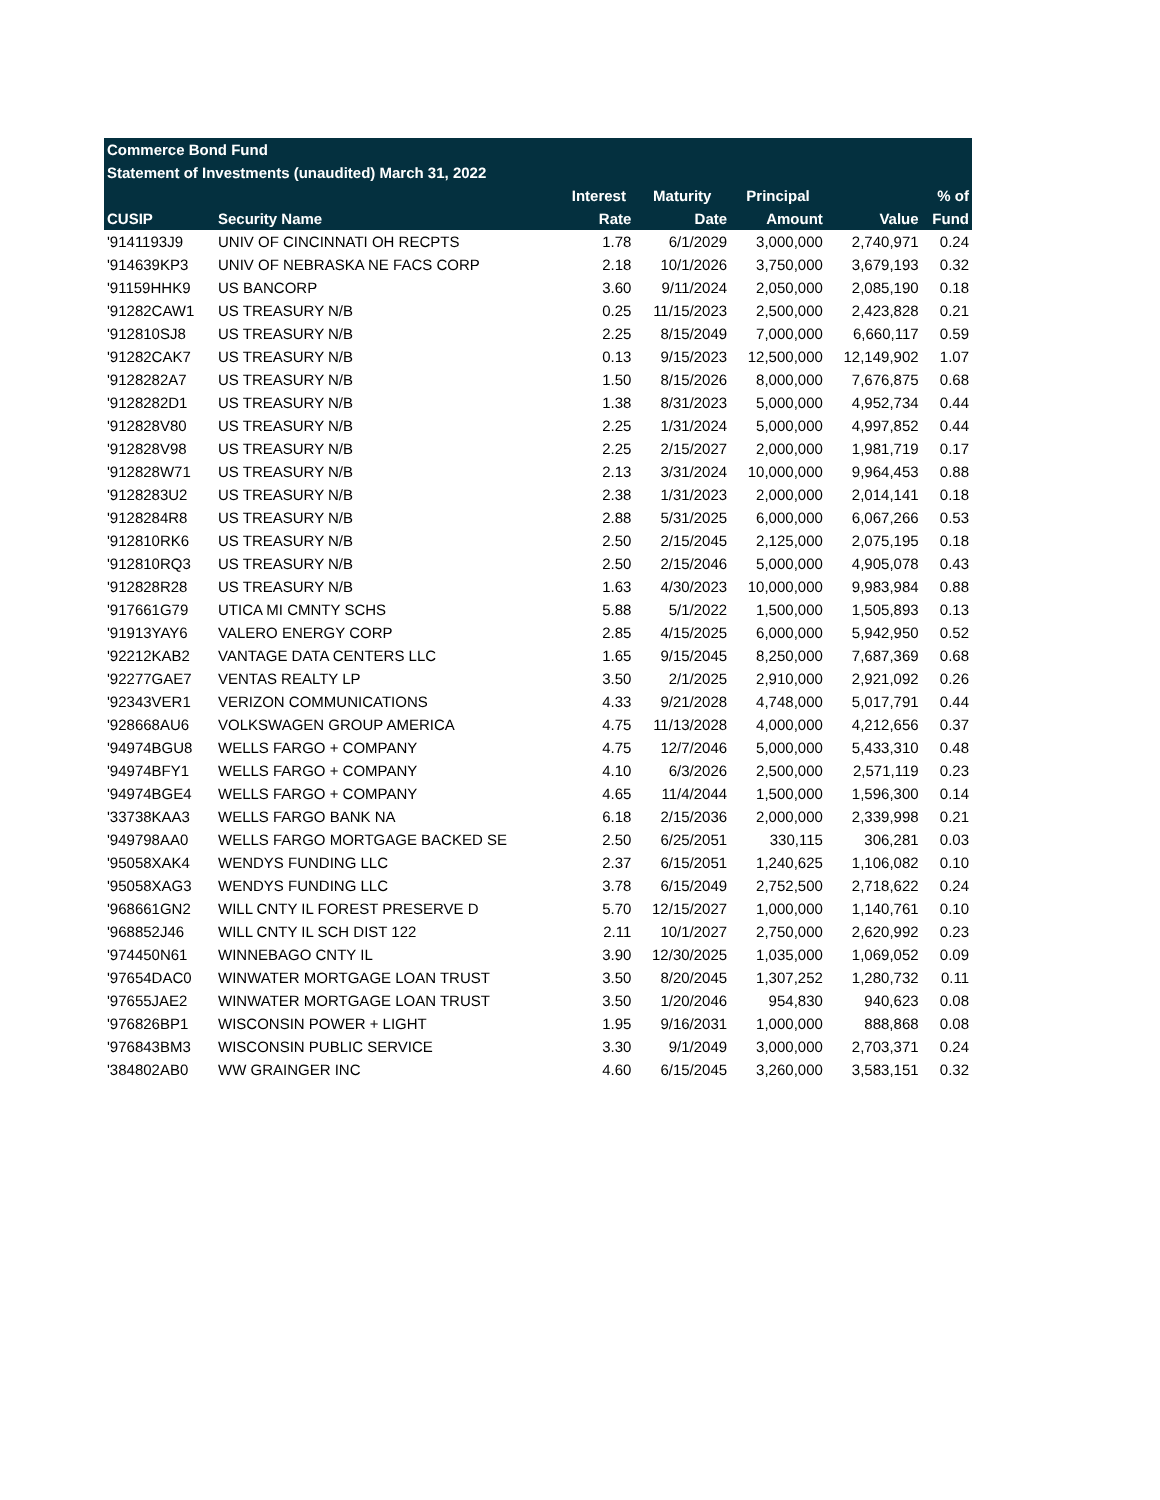| Commerce Bond Fund | | | | | | |
| Statement of Investments (unaudited) March 31, 2022 | | | | | | |
| | | Interest | Maturity | Principal | | % of |
| CUSIP | Security Name | Rate | Date | Amount | Value | Fund |
| '9141193J9 | UNIV OF CINCINNATI OH RECPTS | 1.78 | 6/1/2029 | 3,000,000 | 2,740,971 | 0.24 |
| '914639KP3 | UNIV OF NEBRASKA NE FACS CORP | 2.18 | 10/1/2026 | 3,750,000 | 3,679,193 | 0.32 |
| '91159HHK9 | US BANCORP | 3.60 | 9/11/2024 | 2,050,000 | 2,085,190 | 0.18 |
| '91282CAW1 | US TREASURY N/B | 0.25 | 11/15/2023 | 2,500,000 | 2,423,828 | 0.21 |
| '912810SJ8 | US TREASURY N/B | 2.25 | 8/15/2049 | 7,000,000 | 6,660,117 | 0.59 |
| '91282CAK7 | US TREASURY N/B | 0.13 | 9/15/2023 | 12,500,000 | 12,149,902 | 1.07 |
| '9128282A7 | US TREASURY N/B | 1.50 | 8/15/2026 | 8,000,000 | 7,676,875 | 0.68 |
| '9128282D1 | US TREASURY N/B | 1.38 | 8/31/2023 | 5,000,000 | 4,952,734 | 0.44 |
| '912828V80 | US TREASURY N/B | 2.25 | 1/31/2024 | 5,000,000 | 4,997,852 | 0.44 |
| '912828V98 | US TREASURY N/B | 2.25 | 2/15/2027 | 2,000,000 | 1,981,719 | 0.17 |
| '912828W71 | US TREASURY N/B | 2.13 | 3/31/2024 | 10,000,000 | 9,964,453 | 0.88 |
| '9128283U2 | US TREASURY N/B | 2.38 | 1/31/2023 | 2,000,000 | 2,014,141 | 0.18 |
| '9128284R8 | US TREASURY N/B | 2.88 | 5/31/2025 | 6,000,000 | 6,067,266 | 0.53 |
| '912810RK6 | US TREASURY N/B | 2.50 | 2/15/2045 | 2,125,000 | 2,075,195 | 0.18 |
| '912810RQ3 | US TREASURY N/B | 2.50 | 2/15/2046 | 5,000,000 | 4,905,078 | 0.43 |
| '912828R28 | US TREASURY N/B | 1.63 | 4/30/2023 | 10,000,000 | 9,983,984 | 0.88 |
| '917661G79 | UTICA MI CMNTY SCHS | 5.88 | 5/1/2022 | 1,500,000 | 1,505,893 | 0.13 |
| '91913YAY6 | VALERO ENERGY CORP | 2.85 | 4/15/2025 | 6,000,000 | 5,942,950 | 0.52 |
| '92212KAB2 | VANTAGE DATA CENTERS LLC | 1.65 | 9/15/2045 | 8,250,000 | 7,687,369 | 0.68 |
| '92277GAE7 | VENTAS REALTY LP | 3.50 | 2/1/2025 | 2,910,000 | 2,921,092 | 0.26 |
| '92343VER1 | VERIZON COMMUNICATIONS | 4.33 | 9/21/2028 | 4,748,000 | 5,017,791 | 0.44 |
| '928668AU6 | VOLKSWAGEN GROUP AMERICA | 4.75 | 11/13/2028 | 4,000,000 | 4,212,656 | 0.37 |
| '94974BGU8 | WELLS FARGO + COMPANY | 4.75 | 12/7/2046 | 5,000,000 | 5,433,310 | 0.48 |
| '94974BFY1 | WELLS FARGO + COMPANY | 4.10 | 6/3/2026 | 2,500,000 | 2,571,119 | 0.23 |
| '94974BGE4 | WELLS FARGO + COMPANY | 4.65 | 11/4/2044 | 1,500,000 | 1,596,300 | 0.14 |
| '33738KAA3 | WELLS FARGO BANK NA | 6.18 | 2/15/2036 | 2,000,000 | 2,339,998 | 0.21 |
| '949798AA0 | WELLS FARGO MORTGAGE BACKED SE | 2.50 | 6/25/2051 | 330,115 | 306,281 | 0.03 |
| '95058XAK4 | WENDYS FUNDING LLC | 2.37 | 6/15/2051 | 1,240,625 | 1,106,082 | 0.10 |
| '95058XAG3 | WENDYS FUNDING LLC | 3.78 | 6/15/2049 | 2,752,500 | 2,718,622 | 0.24 |
| '968661GN2 | WILL CNTY IL FOREST PRESERVE D | 5.70 | 12/15/2027 | 1,000,000 | 1,140,761 | 0.10 |
| '968852J46 | WILL CNTY IL SCH DIST 122 | 2.11 | 10/1/2027 | 2,750,000 | 2,620,992 | 0.23 |
| '974450N61 | WINNEBAGO CNTY IL | 3.90 | 12/30/2025 | 1,035,000 | 1,069,052 | 0.09 |
| '97654DAC0 | WINWATER MORTGAGE LOAN TRUST | 3.50 | 8/20/2045 | 1,307,252 | 1,280,732 | 0.11 |
| '97655JAE2 | WINWATER MORTGAGE LOAN TRUST | 3.50 | 1/20/2046 | 954,830 | 940,623 | 0.08 |
| '976826BP1 | WISCONSIN POWER + LIGHT | 1.95 | 9/16/2031 | 1,000,000 | 888,868 | 0.08 |
| '976843BM3 | WISCONSIN PUBLIC SERVICE | 3.30 | 9/1/2049 | 3,000,000 | 2,703,371 | 0.24 |
| '384802AB0 | WW GRAINGER INC | 4.60 | 6/15/2045 | 3,260,000 | 3,583,151 | 0.32 |